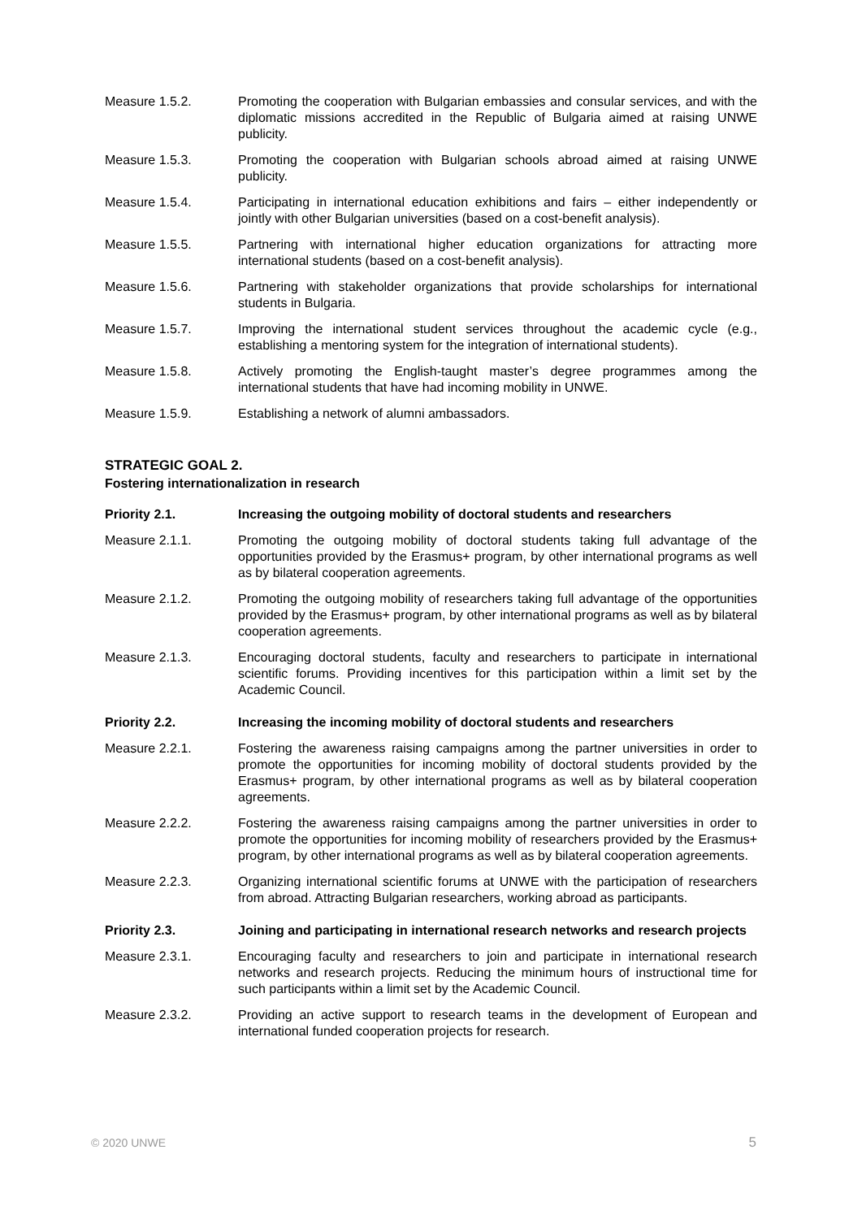Measure 1.5.2. Promoting the cooperation with Bulgarian embassies and consular services, and with the diplomatic missions accredited in the Republic of Bulgaria aimed at raising UNWE publicity.
Measure 1.5.3. Promoting the cooperation with Bulgarian schools abroad aimed at raising UNWE publicity.
Measure 1.5.4. Participating in international education exhibitions and fairs – either independently or jointly with other Bulgarian universities (based on a cost-benefit analysis).
Measure 1.5.5. Partnering with international higher education organizations for attracting more international students (based on a cost-benefit analysis).
Measure 1.5.6. Partnering with stakeholder organizations that provide scholarships for international students in Bulgaria.
Measure 1.5.7. Improving the international student services throughout the academic cycle (e.g., establishing a mentoring system for the integration of international students).
Measure 1.5.8. Actively promoting the English-taught master’s degree programmes among the international students that have had incoming mobility in UNWE.
Measure 1.5.9. Establishing a network of alumni ambassadors.
STRATEGIC GOAL 2.
Fostering internationalization in research
Priority 2.1. Increasing the outgoing mobility of doctoral students and researchers
Measure 2.1.1. Promoting the outgoing mobility of doctoral students taking full advantage of the opportunities provided by the Erasmus+ program, by other international programs as well as by bilateral cooperation agreements.
Measure 2.1.2. Promoting the outgoing mobility of researchers taking full advantage of the opportunities provided by the Erasmus+ program, by other international programs as well as by bilateral cooperation agreements.
Measure 2.1.3. Encouraging doctoral students, faculty and researchers to participate in international scientific forums. Providing incentives for this participation within a limit set by the Academic Council.
Priority 2.2. Increasing the incoming mobility of doctoral students and researchers
Measure 2.2.1. Fostering the awareness raising campaigns among the partner universities in order to promote the opportunities for incoming mobility of doctoral students provided by the Erasmus+ program, by other international programs as well as by bilateral cooperation agreements.
Measure 2.2.2. Fostering the awareness raising campaigns among the partner universities in order to promote the opportunities for incoming mobility of researchers provided by the Erasmus+ program, by other international programs as well as by bilateral cooperation agreements.
Measure 2.2.3. Organizing international scientific forums at UNWE with the participation of researchers from abroad. Attracting Bulgarian researchers, working abroad as participants.
Priority 2.3. Joining and participating in international research networks and research projects
Measure 2.3.1. Encouraging faculty and researchers to join and participate in international research networks and research projects. Reducing the minimum hours of instructional time for such participants within a limit set by the Academic Council.
Measure 2.3.2. Providing an active support to research teams in the development of European and international funded cooperation projects for research.
© 2020 UNWE 5